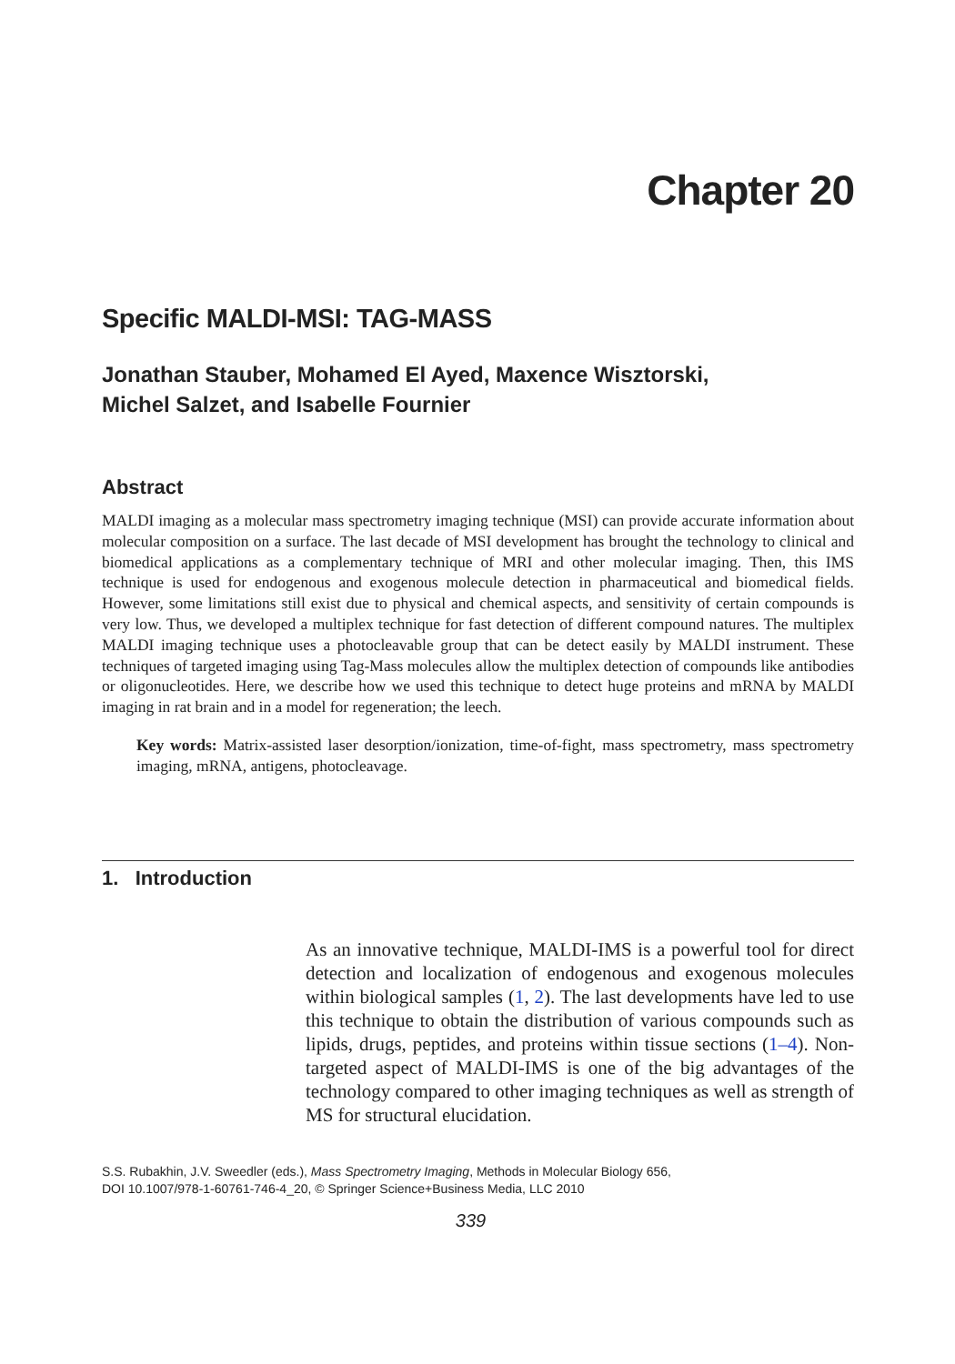Chapter 20
Specific MALDI-MSI: TAG-MASS
Jonathan Stauber, Mohamed El Ayed, Maxence Wisztorski,
Michel Salzet, and Isabelle Fournier
Abstract
MALDI imaging as a molecular mass spectrometry imaging technique (MSI) can provide accurate information about molecular composition on a surface. The last decade of MSI development has brought the technology to clinical and biomedical applications as a complementary technique of MRI and other molecular imaging. Then, this IMS technique is used for endogenous and exogenous molecule detection in pharmaceutical and biomedical fields. However, some limitations still exist due to physical and chemical aspects, and sensitivity of certain compounds is very low. Thus, we developed a multiplex technique for fast detection of different compound natures. The multiplex MALDI imaging technique uses a photocleavable group that can be detect easily by MALDI instrument. These techniques of targeted imaging using Tag-Mass molecules allow the multiplex detection of compounds like antibodies or oligonucleotides. Here, we describe how we used this technique to detect huge proteins and mRNA by MALDI imaging in rat brain and in a model for regeneration; the leech.
Key words: Matrix-assisted laser desorption/ionization, time-of-fight, mass spectrometry, mass spectrometry imaging, mRNA, antigens, photocleavage.
1. Introduction
As an innovative technique, MALDI-IMS is a powerful tool for direct detection and localization of endogenous and exogenous molecules within biological samples (1, 2). The last developments have led to use this technique to obtain the distribution of various compounds such as lipids, drugs, peptides, and proteins within tissue sections (1–4). Non-targeted aspect of MALDI-IMS is one of the big advantages of the technology compared to other imaging techniques as well as strength of MS for structural elucidation.
S.S. Rubakhin, J.V. Sweedler (eds.), Mass Spectrometry Imaging, Methods in Molecular Biology 656,
DOI 10.1007/978-1-60761-746-4_20, © Springer Science+Business Media, LLC 2010
339